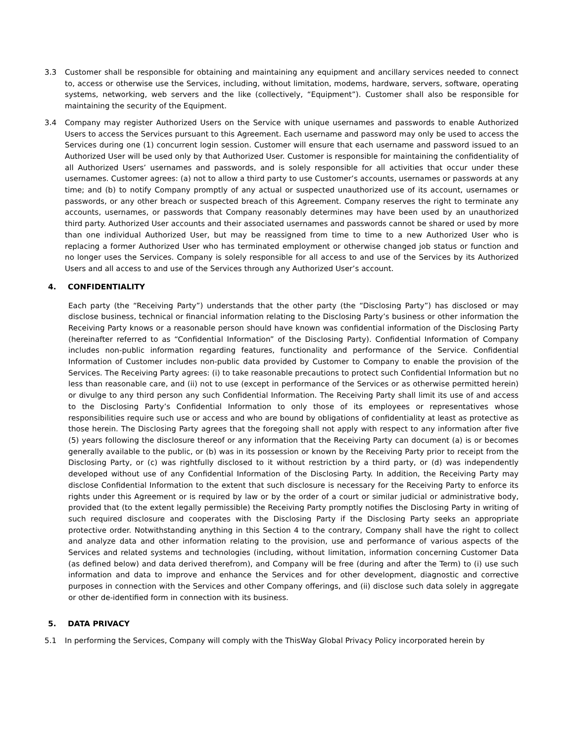3.3 Customer shall be responsible for obtaining and maintaining any equipment and ancillary services needed to connect to, access or otherwise use the Services, including, without limitation, modems, hardware, servers, software, operating systems, networking, web servers and the like (collectively, “Equipment”). Customer shall also be responsible for maintaining the security of the Equipment.
3.4 Company may register Authorized Users on the Service with unique usernames and passwords to enable Authorized Users to access the Services pursuant to this Agreement. Each username and password may only be used to access the Services during one (1) concurrent login session. Customer will ensure that each username and password issued to an Authorized User will be used only by that Authorized User. Customer is responsible for maintaining the confidentiality of all Authorized Users’ usernames and passwords, and is solely responsible for all activities that occur under these usernames. Customer agrees: (a) not to allow a third party to use Customer’s accounts, usernames or passwords at any time; and (b) to notify Company promptly of any actual or suspected unauthorized use of its account, usernames or passwords, or any other breach or suspected breach of this Agreement. Company reserves the right to terminate any accounts, usernames, or passwords that Company reasonably determines may have been used by an unauthorized third party. Authorized User accounts and their associated usernames and passwords cannot be shared or used by more than one individual Authorized User, but may be reassigned from time to time to a new Authorized User who is replacing a former Authorized User who has terminated employment or otherwise changed job status or function and no longer uses the Services. Company is solely responsible for all access to and use of the Services by its Authorized Users and all access to and use of the Services through any Authorized User’s account.
4. CONFIDENTIALITY
Each party (the “Receiving Party”) understands that the other party (the “Disclosing Party”) has disclosed or may disclose business, technical or financial information relating to the Disclosing Party’s business or other information the Receiving Party knows or a reasonable person should have known was confidential information of the Disclosing Party (hereinafter referred to as “Confidential Information” of the Disclosing Party). Confidential Information of Company includes non-public information regarding features, functionality and performance of the Service. Confidential Information of Customer includes non-public data provided by Customer to Company to enable the provision of the Services. The Receiving Party agrees: (i) to take reasonable precautions to protect such Confidential Information but no less than reasonable care, and (ii) not to use (except in performance of the Services or as otherwise permitted herein) or divulge to any third person any such Confidential Information. The Receiving Party shall limit its use of and access to the Disclosing Party’s Confidential Information to only those of its employees or representatives whose responsibilities require such use or access and who are bound by obligations of confidentiality at least as protective as those herein. The Disclosing Party agrees that the foregoing shall not apply with respect to any information after five (5) years following the disclosure thereof or any information that the Receiving Party can document (a) is or becomes generally available to the public, or (b) was in its possession or known by the Receiving Party prior to receipt from the Disclosing Party, or (c) was rightfully disclosed to it without restriction by a third party, or (d) was independently developed without use of any Confidential Information of the Disclosing Party. In addition, the Receiving Party may disclose Confidential Information to the extent that such disclosure is necessary for the Receiving Party to enforce its rights under this Agreement or is required by law or by the order of a court or similar judicial or administrative body, provided that (to the extent legally permissible) the Receiving Party promptly notifies the Disclosing Party in writing of such required disclosure and cooperates with the Disclosing Party if the Disclosing Party seeks an appropriate protective order. Notwithstanding anything in this Section 4 to the contrary, Company shall have the right to collect and analyze data and other information relating to the provision, use and performance of various aspects of the Services and related systems and technologies (including, without limitation, information concerning Customer Data (as defined below) and data derived therefrom), and Company will be free (during and after the Term) to (i) use such information and data to improve and enhance the Services and for other development, diagnostic and corrective purposes in connection with the Services and other Company offerings, and (ii) disclose such data solely in aggregate or other de-identified form in connection with its business.
5. DATA PRIVACY
5.1 In performing the Services, Company will comply with the ThisWay Global Privacy Policy incorporated herein by